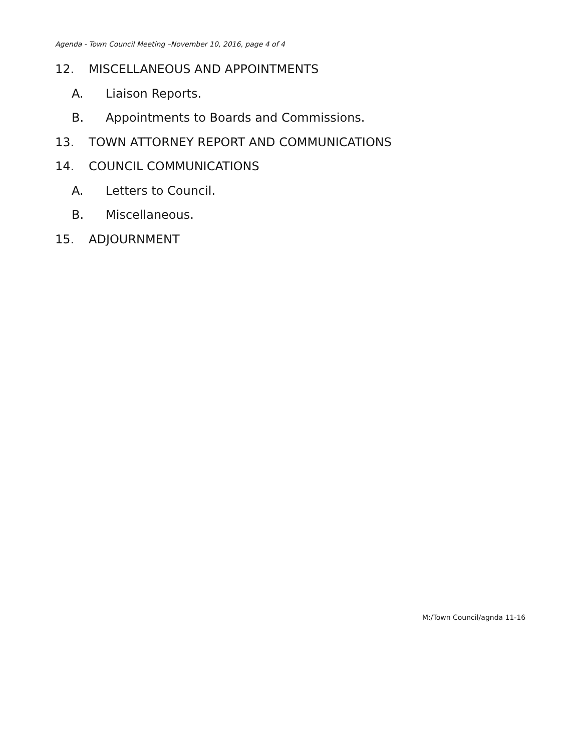Agenda - Town Council Meeting –November 10, 2016, page 4 of 4
12. MISCELLANEOUS AND APPOINTMENTS
A. Liaison Reports.
B. Appointments to Boards and Commissions.
13. TOWN ATTORNEY REPORT AND COMMUNICATIONS
14. COUNCIL COMMUNICATIONS
A. Letters to Council.
B. Miscellaneous.
15. ADJOURNMENT
M:/Town Council/agnda 11-16